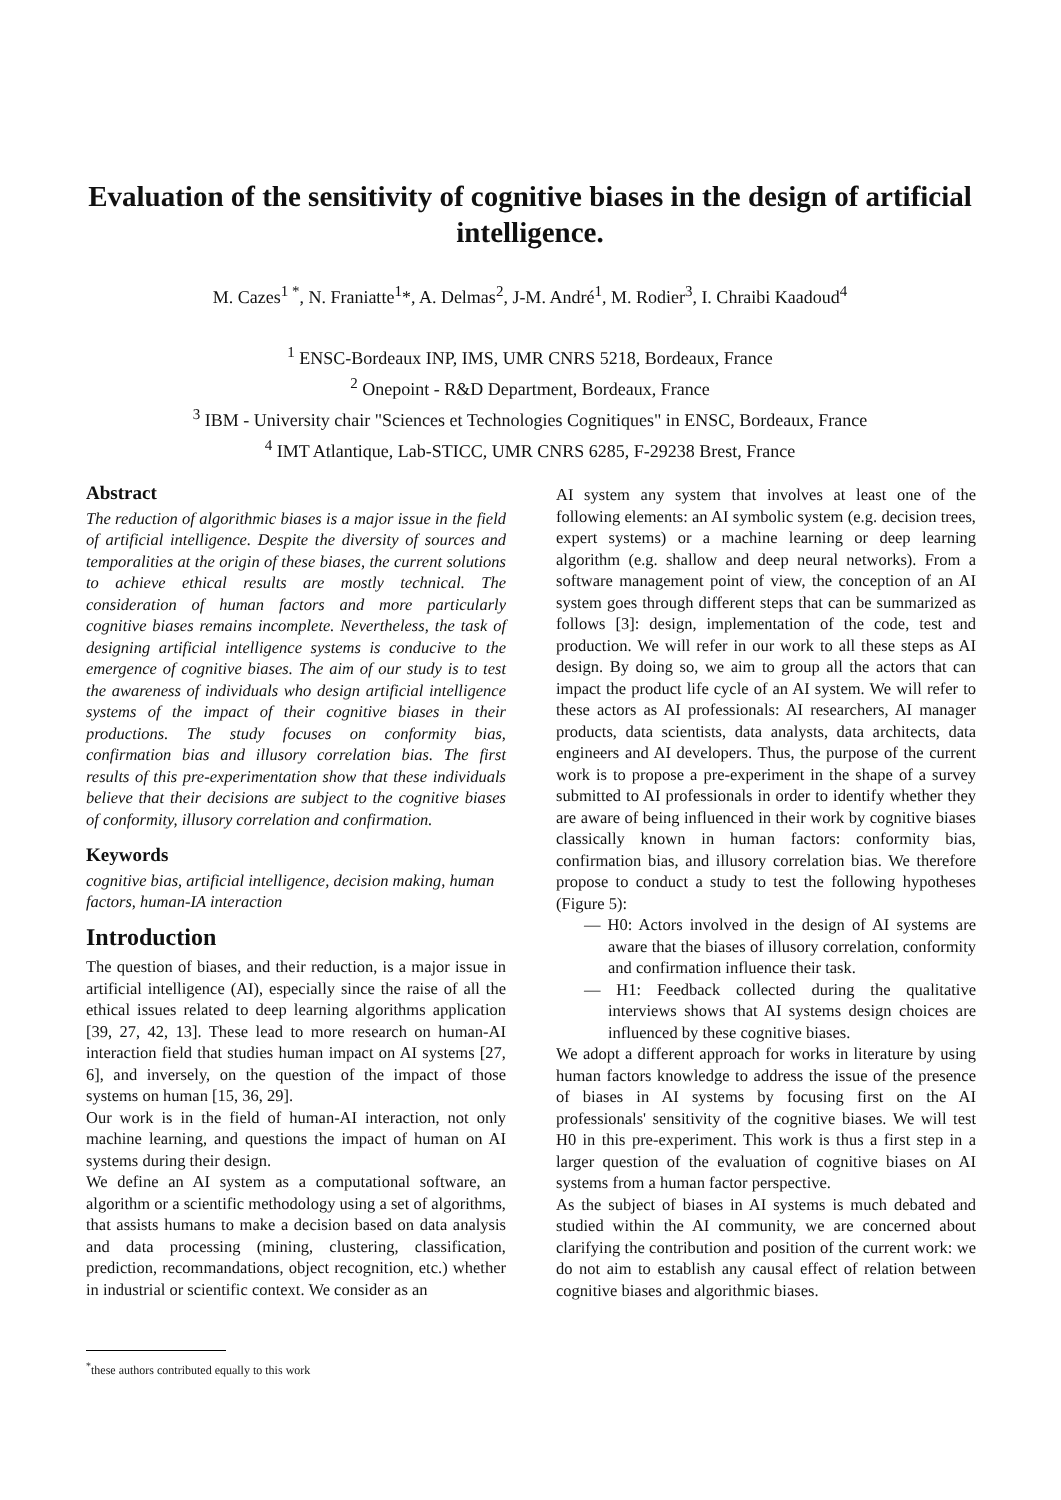Evaluation of the sensitivity of cognitive biases in the design of artificial intelligence.
M. Cazes<sup>1 *</sup>, N. Franiatte<sup>1</sup>*, A. Delmas<sup>2</sup>, J-M. André<sup>1</sup>, M. Rodier<sup>3</sup>, I. Chraibi Kaadoud<sup>4</sup>
<sup>1</sup> ENSC-Bordeaux INP, IMS, UMR CNRS 5218, Bordeaux, France
<sup>2</sup> Onepoint - R&D Department, Bordeaux, France
<sup>3</sup> IBM - University chair "Sciences et Technologies Cognitiques" in ENSC, Bordeaux, France
<sup>4</sup> IMT Atlantique, Lab-STICC, UMR CNRS 6285, F-29238 Brest, France
Abstract
The reduction of algorithmic biases is a major issue in the field of artificial intelligence. Despite the diversity of sources and temporalities at the origin of these biases, the current solutions to achieve ethical results are mostly technical. The consideration of human factors and more particularly cognitive biases remains incomplete. Nevertheless, the task of designing artificial intelligence systems is conducive to the emergence of cognitive biases. The aim of our study is to test the awareness of individuals who design artificial intelligence systems of the impact of their cognitive biases in their productions. The study focuses on conformity bias, confirmation bias and illusory correlation bias. The first results of this pre-experimentation show that these individuals believe that their decisions are subject to the cognitive biases of conformity, illusory correlation and confirmation.
Keywords
cognitive bias, artificial intelligence, decision making, human factors, human-IA interaction
Introduction
The question of biases, and their reduction, is a major issue in artificial intelligence (AI), especially since the raise of all the ethical issues related to deep learning algorithms application [39, 27, 42, 13]. These lead to more research on human-AI interaction field that studies human impact on AI systems [27, 6], and inversely, on the question of the impact of those systems on human [15, 36, 29].
Our work is in the field of human-AI interaction, not only machine learning, and questions the impact of human on AI systems during their design.
We define an AI system as a computational software, an algorithm or a scientific methodology using a set of algorithms, that assists humans to make a decision based on data analysis and data processing (mining, clustering, classification, prediction, recommandations, object recognition, etc.) whether in industrial or scientific context. We consider as an
AI system any system that involves at least one of the following elements: an AI symbolic system (e.g. decision trees, expert systems) or a machine learning or deep learning algorithm (e.g. shallow and deep neural networks). From a software management point of view, the conception of an AI system goes through different steps that can be summarized as follows [3]: design, implementation of the code, test and production. We will refer in our work to all these steps as AI design. By doing so, we aim to group all the actors that can impact the product life cycle of an AI system. We will refer to these actors as AI professionals: AI researchers, AI manager products, data scientists, data analysts, data architects, data engineers and AI developers. Thus, the purpose of the current work is to propose a pre-experiment in the shape of a survey submitted to AI professionals in order to identify whether they are aware of being influenced in their work by cognitive biases classically known in human factors: conformity bias, confirmation bias, and illusory correlation bias. We therefore propose to conduct a study to test the following hypotheses (Figure 5):
— H0: Actors involved in the design of AI systems are aware that the biases of illusory correlation, conformity and confirmation influence their task.
— H1: Feedback collected during the qualitative interviews shows that AI systems design choices are influenced by these cognitive biases.
We adopt a different approach for works in literature by using human factors knowledge to address the issue of the presence of biases in AI systems by focusing first on the AI professionals' sensitivity of the cognitive biases. We will test H0 in this pre-experiment. This work is thus a first step in a larger question of the evaluation of cognitive biases on AI systems from a human factor perspective.
As the subject of biases in AI systems is much debated and studied within the AI community, we are concerned about clarifying the contribution and position of the current work: we do not aim to establish any causal effect of relation between cognitive biases and algorithmic biases.
<sup>*</sup> these authors contributed equally to this work